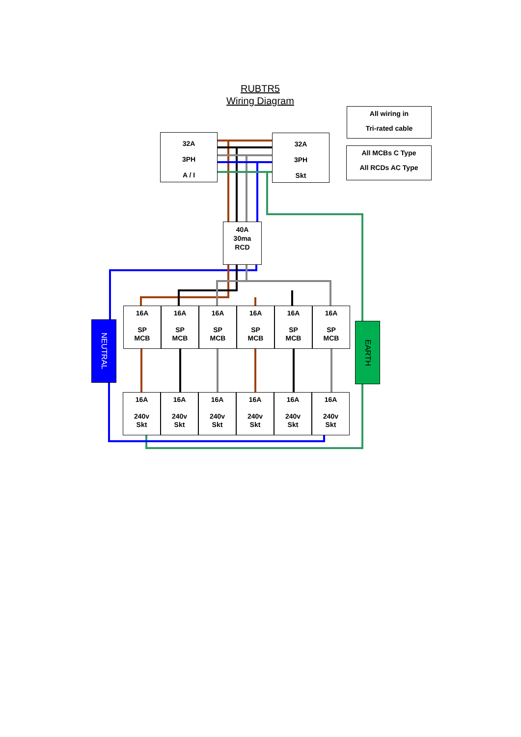RUBTR5
Wiring Diagram
All wiring in
Tri-rated cable
All MCBs C Type
All RCDs AC Type
32A
3PH
A / I
32A
3PH
Skt
40A
30ma
RCD
NEUTRAL
EARTH
16A
SP
MCB
16A
SP
MCB
16A
SP
MCB
16A
SP
MCB
16A
SP
MCB
16A
SP
MCB
16A
240v
Skt
16A
240v
Skt
16A
240v
Skt
16A
240v
Skt
16A
240v
Skt
16A
240v
Skt